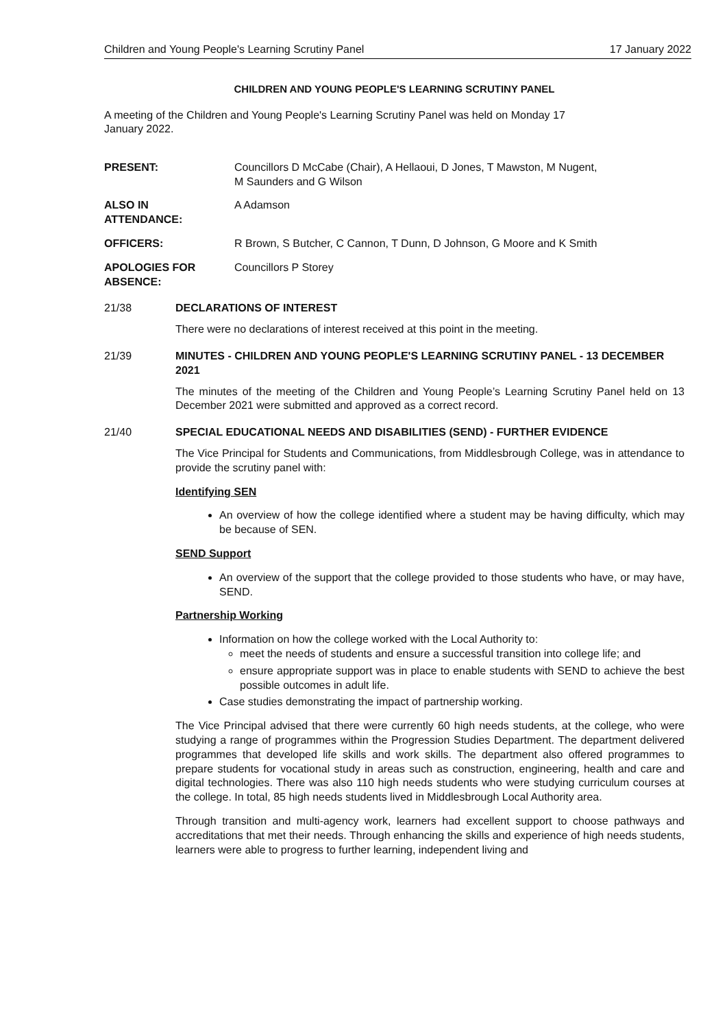Children and Young People's Learning Scrutiny Panel
17 January 2022
CHILDREN AND YOUNG PEOPLE'S LEARNING SCRUTINY PANEL
A meeting of the Children and Young People's Learning Scrutiny Panel was held on Monday 17
January 2022.
PRESENT: Councillors D McCabe (Chair), A Hellaoui, D Jones, T Mawston, M Nugent,
M Saunders and G Wilson
ALSO IN
ATTENDANCE:
A Adamson
OFFICERS: R Brown, S Butcher, C Cannon, T Dunn, D Johnson, G Moore and K Smith
APOLOGIES FOR
ABSENCE:
Councillors P Storey
21/38 DECLARATIONS OF INTEREST
There were no declarations of interest received at this point in the meeting.
21/39 MINUTES - CHILDREN AND YOUNG PEOPLE'S LEARNING SCRUTINY PANEL - 13 DECEMBER 2021
The minutes of the meeting of the Children and Young People’s Learning Scrutiny Panel held on 13 December 2021 were submitted and approved as a correct record.
21/40 SPECIAL EDUCATIONAL NEEDS AND DISABILITIES (SEND) - FURTHER EVIDENCE
The Vice Principal for Students and Communications, from Middlesbrough College, was in attendance to provide the scrutiny panel with:
Identifying SEN
An overview of how the college identified where a student may be having difficulty, which may be because of SEN.
SEND Support
An overview of the support that the college provided to those students who have, or may have, SEND.
Partnership Working
Information on how the college worked with the Local Authority to:
meet the needs of students and ensure a successful transition into college life; and
ensure appropriate support was in place to enable students with SEND to achieve the best possible outcomes in adult life.
Case studies demonstrating the impact of partnership working.
The Vice Principal advised that there were currently 60 high needs students, at the college, who were studying a range of programmes within the Progression Studies Department. The department delivered programmes that developed life skills and work skills. The department also offered programmes to prepare students for vocational study in areas such as construction, engineering, health and care and digital technologies. There was also 110 high needs students who were studying curriculum courses at the college. In total, 85 high needs students lived in Middlesbrough Local Authority area.
Through transition and multi-agency work, learners had excellent support to choose pathways and accreditations that met their needs. Through enhancing the skills and experience of high needs students, learners were able to progress to further learning, independent living and